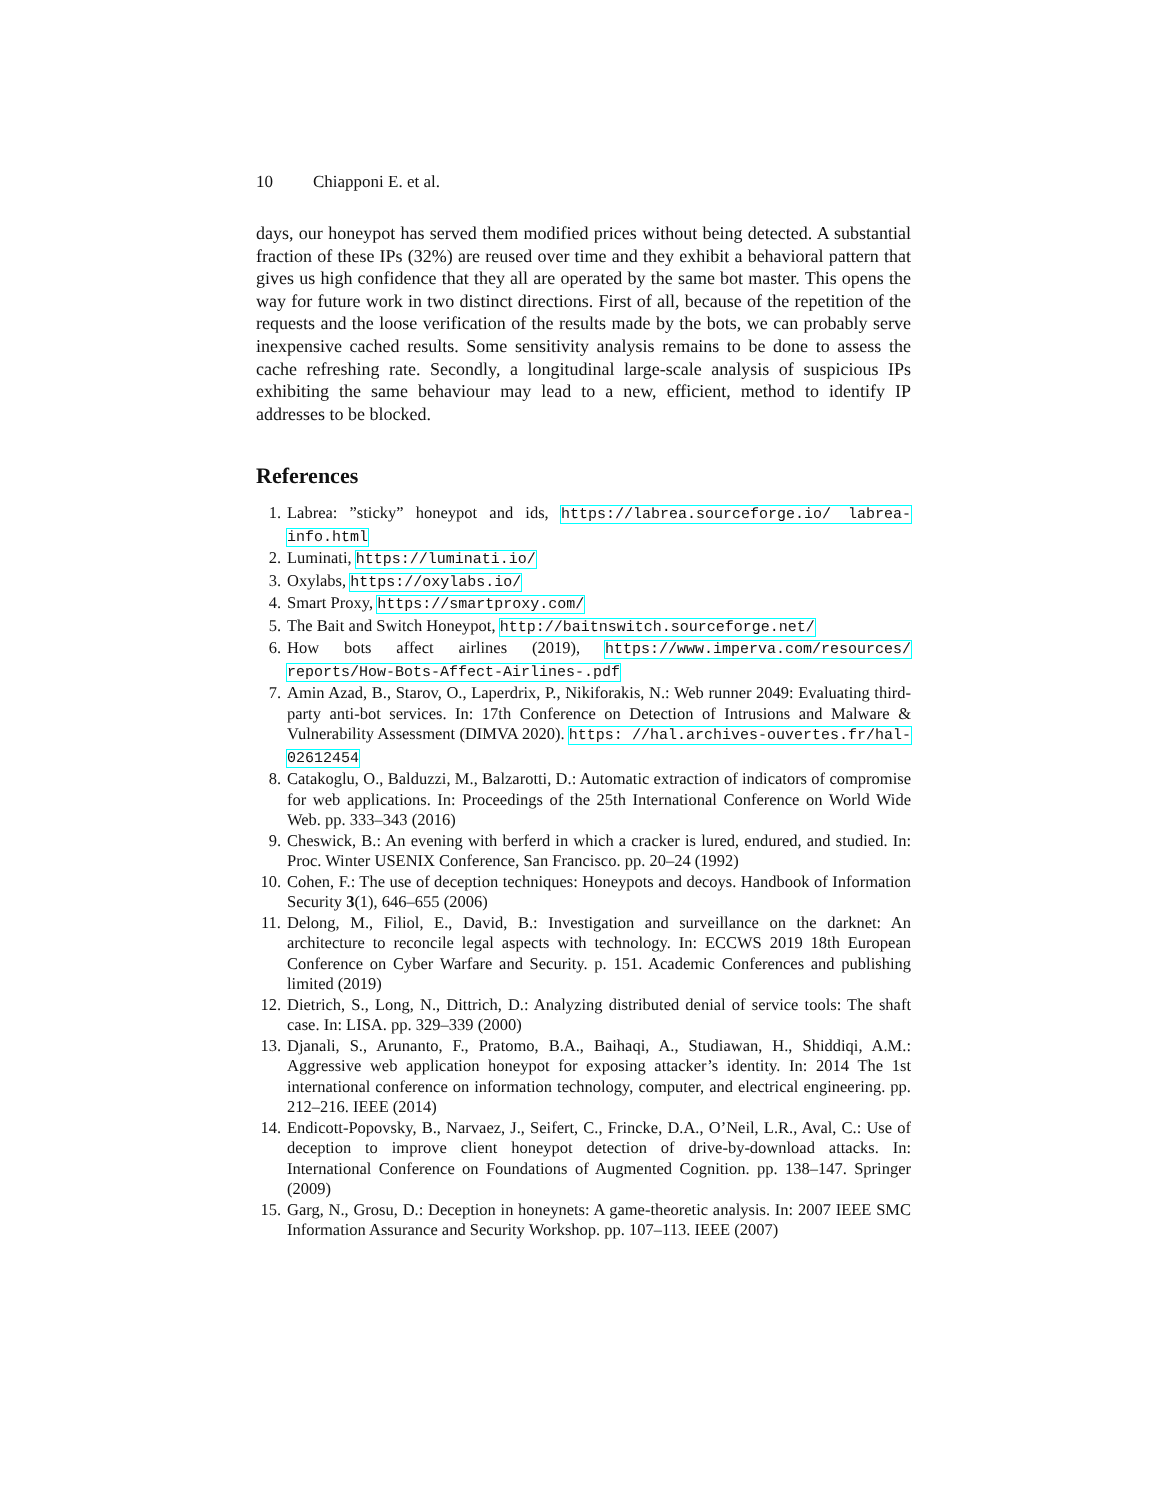10 Chiapponi E. et al.
days, our honeypot has served them modified prices without being detected. A substantial fraction of these IPs (32%) are reused over time and they exhibit a behavioral pattern that gives us high confidence that they all are operated by the same bot master. This opens the way for future work in two distinct directions. First of all, because of the repetition of the requests and the loose verification of the results made by the bots, we can probably serve inexpensive cached results. Some sensitivity analysis remains to be done to assess the cache refreshing rate. Secondly, a longitudinal large-scale analysis of suspicious IPs exhibiting the same behaviour may lead to a new, efficient, method to identify IP addresses to be blocked.
References
1. Labrea: ”sticky” honeypot and ids, https://labrea.sourceforge.io/ labrea-info.html
2. Luminati, https://luminati.io/
3. Oxylabs, https://oxylabs.io/
4. Smart Proxy, https://smartproxy.com/
5. The Bait and Switch Honeypot, http://baitnswitch.sourceforge.net/
6. How bots affect airlines (2019), https://www.imperva.com/resources/ reports/How-Bots-Affect-Airlines-.pdf
7. Amin Azad, B., Starov, O., Laperdrix, P., Nikiforakis, N.: Web runner 2049: Evaluating third-party anti-bot services. In: 17th Conference on Detection of Intrusions and Malware & Vulnerability Assessment (DIMVA 2020). https: //hal.archives-ouvertes.fr/hal-02612454
8. Catakoglu, O., Balduzzi, M., Balzarotti, D.: Automatic extraction of indicators of compromise for web applications. In: Proceedings of the 25th International Conference on World Wide Web. pp. 333–343 (2016)
9. Cheswick, B.: An evening with berferd in which a cracker is lured, endured, and studied. In: Proc. Winter USENIX Conference, San Francisco. pp. 20–24 (1992)
10. Cohen, F.: The use of deception techniques: Honeypots and decoys. Handbook of Information Security 3(1), 646–655 (2006)
11. Delong, M., Filiol, E., David, B.: Investigation and surveillance on the darknet: An architecture to reconcile legal aspects with technology. In: ECCWS 2019 18th European Conference on Cyber Warfare and Security. p. 151. Academic Conferences and publishing limited (2019)
12. Dietrich, S., Long, N., Dittrich, D.: Analyzing distributed denial of service tools: The shaft case. In: LISA. pp. 329–339 (2000)
13. Djanali, S., Arunanto, F., Pratomo, B.A., Baihaqi, A., Studiawan, H., Shiddiqi, A.M.: Aggressive web application honeypot for exposing attacker’s identity. In: 2014 The 1st international conference on information technology, computer, and electrical engineering. pp. 212–216. IEEE (2014)
14. Endicott-Popovsky, B., Narvaez, J., Seifert, C., Frincke, D.A., O’Neil, L.R., Aval, C.: Use of deception to improve client honeypot detection of drive-by-download attacks. In: International Conference on Foundations of Augmented Cognition. pp. 138–147. Springer (2009)
15. Garg, N., Grosu, D.: Deception in honeynets: A game-theoretic analysis. In: 2007 IEEE SMC Information Assurance and Security Workshop. pp. 107–113. IEEE (2007)